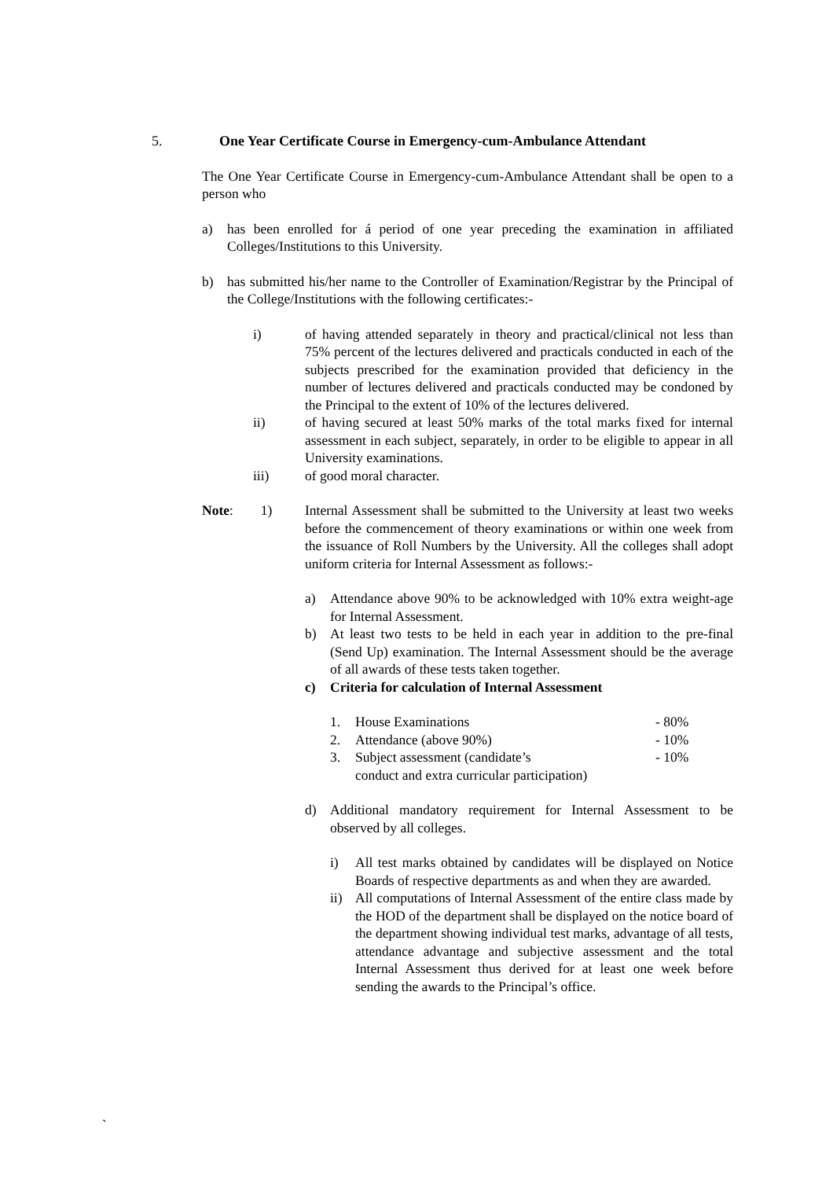5. One Year Certificate Course in Emergency-cum-Ambulance Attendant
The One Year Certificate Course in Emergency-cum-Ambulance Attendant shall be open to a person who
a) has been enrolled for á period of one year preceding the examination in affiliated Colleges/Institutions to this University.
b) has submitted his/her name to the Controller of Examination/Registrar by the Principal of the College/Institutions with the following certificates:-
i) of having attended separately in theory and practical/clinical not less than 75% percent of the lectures delivered and practicals conducted in each of the subjects prescribed for the examination provided that deficiency in the number of lectures delivered and practicals conducted may be condoned by the Principal to the extent of 10% of the lectures delivered.
ii) of having secured at least 50% marks of the total marks fixed for internal assessment in each subject, separately, in order to be eligible to appear in all University examinations.
iii) of good moral character.
Note: 1)
Internal Assessment shall be submitted to the University at least two weeks before the commencement of theory examinations or within one week from the issuance of Roll Numbers by the University. All the colleges shall adopt uniform criteria for Internal Assessment as follows:-
a) Attendance above 90% to be acknowledged with 10% extra weight-age for Internal Assessment.
b) At least two tests to be held in each year in addition to the pre-final (Send Up) examination. The Internal Assessment should be the average of all awards of these tests taken together.
c) Criteria for calculation of Internal Assessment
1. House Examinations - 80%
2. Attendance (above 90%) - 10%
3. Subject assessment (candidate’s
conduct and extra curricular participation)
- 10%
d) Additional mandatory requirement for Internal Assessment to be observed by all colleges.
i) All test marks obtained by candidates will be displayed on Notice Boards of respective departments as and when they are awarded.
ii) All computations of Internal Assessment of the entire class made by the HOD of the department shall be displayed on the notice board of the department showing individual test marks, advantage of all tests, attendance advantage and subjective assessment and the total Internal Assessment thus derived for at least one week before sending the awards to the Principal’s office.
`